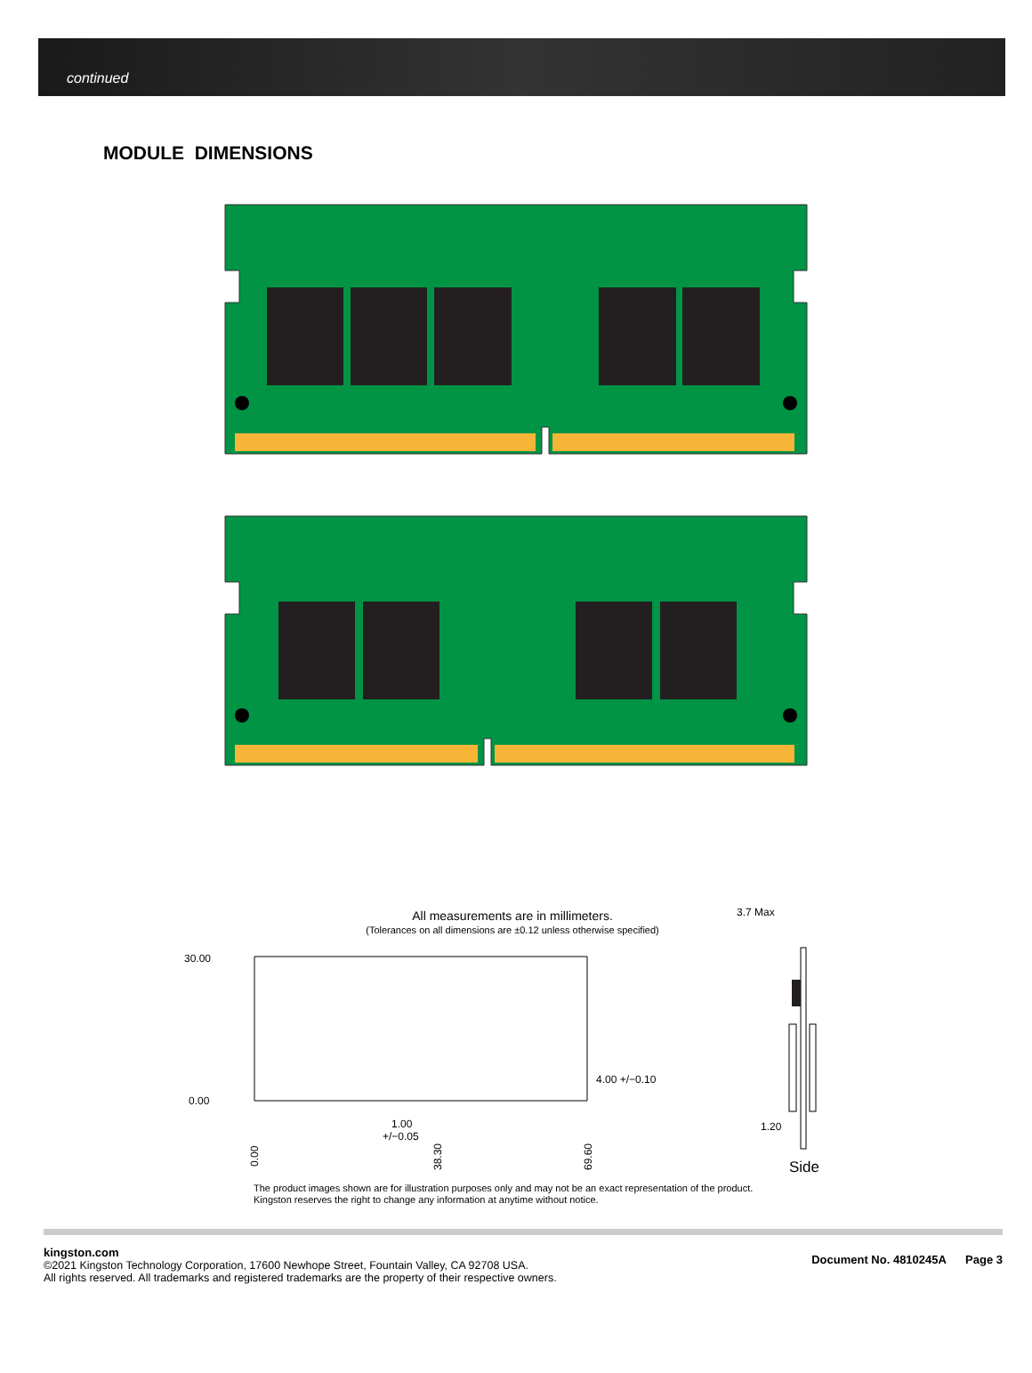continued
MODULE DIMENSIONS
All measurements are in millimeters.
(Tolerances on all dimensions are ±0.12 unless otherwise specified)
30.00
0.00
4.00 +/−0.10
1.00
+/−0.05
0.00
38.30
69.60
3.7 Max
1.20
Side
The product images shown are for illustration purposes only and may not be an exact representation of the product.
Kingston reserves the right to change any information at anytime without notice.
kingston.com
©2021 Kingston Technology Corporation, 17600 Newhope Street, Fountain Valley, CA 92708 USA.
All rights reserved. All trademarks and registered trademarks are the property of their respective owners.
Document No. 4810245A Page 3